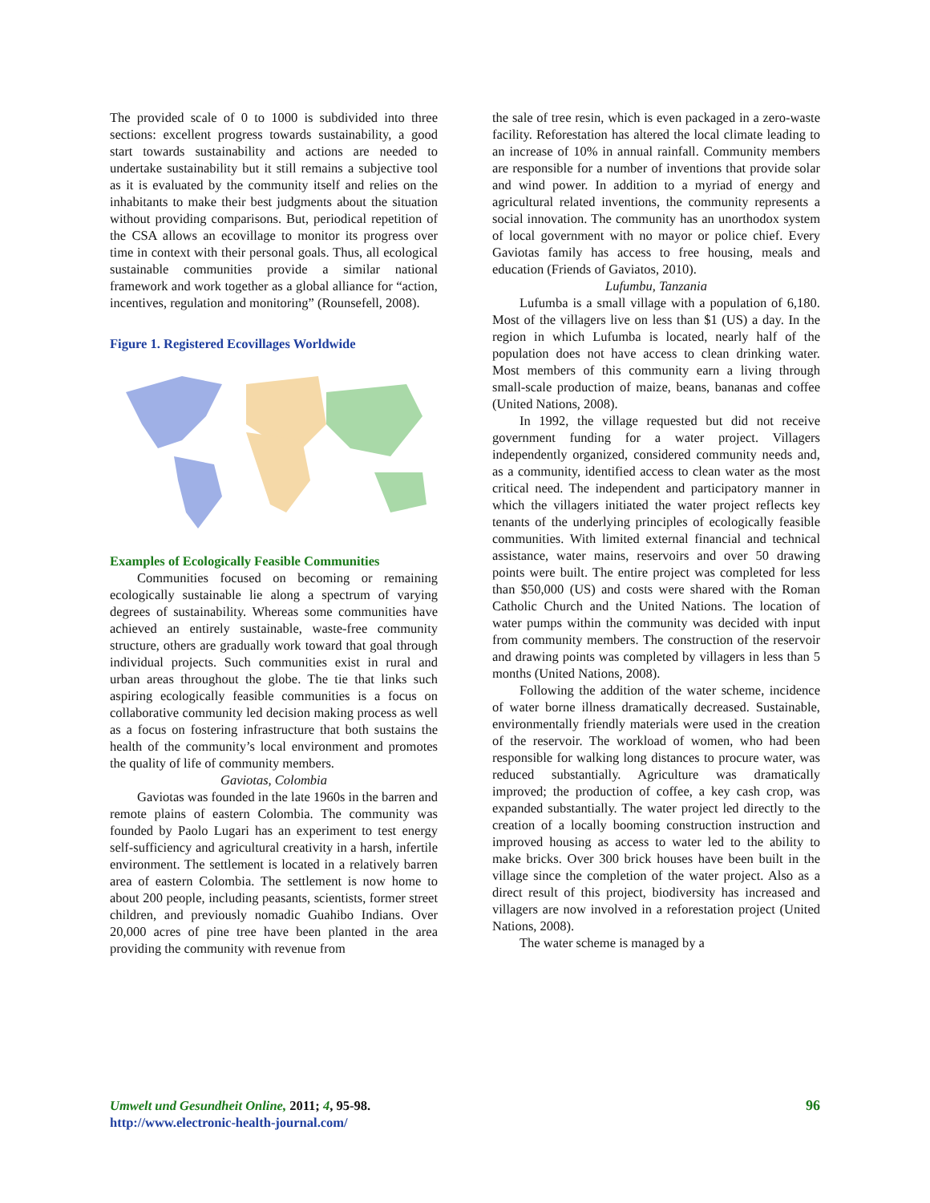The provided scale of 0 to 1000 is subdivided into three sections: excellent progress towards sustainability, a good start towards sustainability and actions are needed to undertake sustainability but it still remains a subjective tool as it is evaluated by the community itself and relies on the inhabitants to make their best judgments about the situation without providing comparisons. But, periodical repetition of the CSA allows an ecovillage to monitor its progress over time in context with their personal goals. Thus, all ecological sustainable communities provide a similar national framework and work together as a global alliance for “action, incentives, regulation and monitoring” (Rounsefell, 2008).
Figure 1. Registered Ecovillages Worldwide
Examples of Ecologically Feasible Communities
Communities focused on becoming or remaining ecologically sustainable lie along a spectrum of varying degrees of sustainability. Whereas some communities have achieved an entirely sustainable, waste-free community structure, others are gradually work toward that goal through individual projects. Such communities exist in rural and urban areas throughout the globe. The tie that links such aspiring ecologically feasible communities is a focus on collaborative community led decision making process as well as a focus on fostering infrastructure that both sustains the health of the community’s local environment and promotes the quality of life of community members.
Gaviotas, Colombia
Gaviotas was founded in the late 1960s in the barren and remote plains of eastern Colombia. The community was founded by Paolo Lugari has an experiment to test energy self-sufficiency and agricultural creativity in a harsh, infertile environment. The settlement is located in a relatively barren area of eastern Colombia. The settlement is now home to about 200 people, including peasants, scientists, former street children, and previously nomadic Guahibo Indians. Over 20,000 acres of pine tree have been planted in the area providing the community with revenue from
the sale of tree resin, which is even packaged in a zero-waste facility. Reforestation has altered the local climate leading to an increase of 10% in annual rainfall. Community members are responsible for a number of inventions that provide solar and wind power. In addition to a myriad of energy and agricultural related inventions, the community represents a social innovation. The community has an unorthodox system of local government with no mayor or police chief. Every Gaviotas family has access to free housing, meals and education (Friends of Gaviatos, 2010).
Lufumbu, Tanzania
Lufumba is a small village with a population of 6,180. Most of the villagers live on less than $1 (US) a day. In the region in which Lufumba is located, nearly half of the population does not have access to clean drinking water. Most members of this community earn a living through small-scale production of maize, beans, bananas and coffee (United Nations, 2008).
In 1992, the village requested but did not receive government funding for a water project. Villagers independently organized, considered community needs and, as a community, identified access to clean water as the most critical need. The independent and participatory manner in which the villagers initiated the water project reflects key tenants of the underlying principles of ecologically feasible communities. With limited external financial and technical assistance, water mains, reservoirs and over 50 drawing points were built. The entire project was completed for less than $50,000 (US) and costs were shared with the Roman Catholic Church and the United Nations. The location of water pumps within the community was decided with input from community members. The construction of the reservoir and drawing points was completed by villagers in less than 5 months (United Nations, 2008).
Following the addition of the water scheme, incidence of water borne illness dramatically decreased. Sustainable, environmentally friendly materials were used in the creation of the reservoir. The workload of women, who had been responsible for walking long distances to procure water, was reduced substantially. Agriculture was dramatically improved; the production of coffee, a key cash crop, was expanded substantially. The water project led directly to the creation of a locally booming construction instruction and improved housing as access to water led to the ability to make bricks. Over 300 brick houses have been built in the village since the completion of the water project. Also as a direct result of this project, biodiversity has increased and villagers are now involved in a reforestation project (United Nations, 2008).
The water scheme is managed by a
Umwelt und Gesundheit Online, 2011; 4, 95-98.
http://www.electronic-health-journal.com/
96